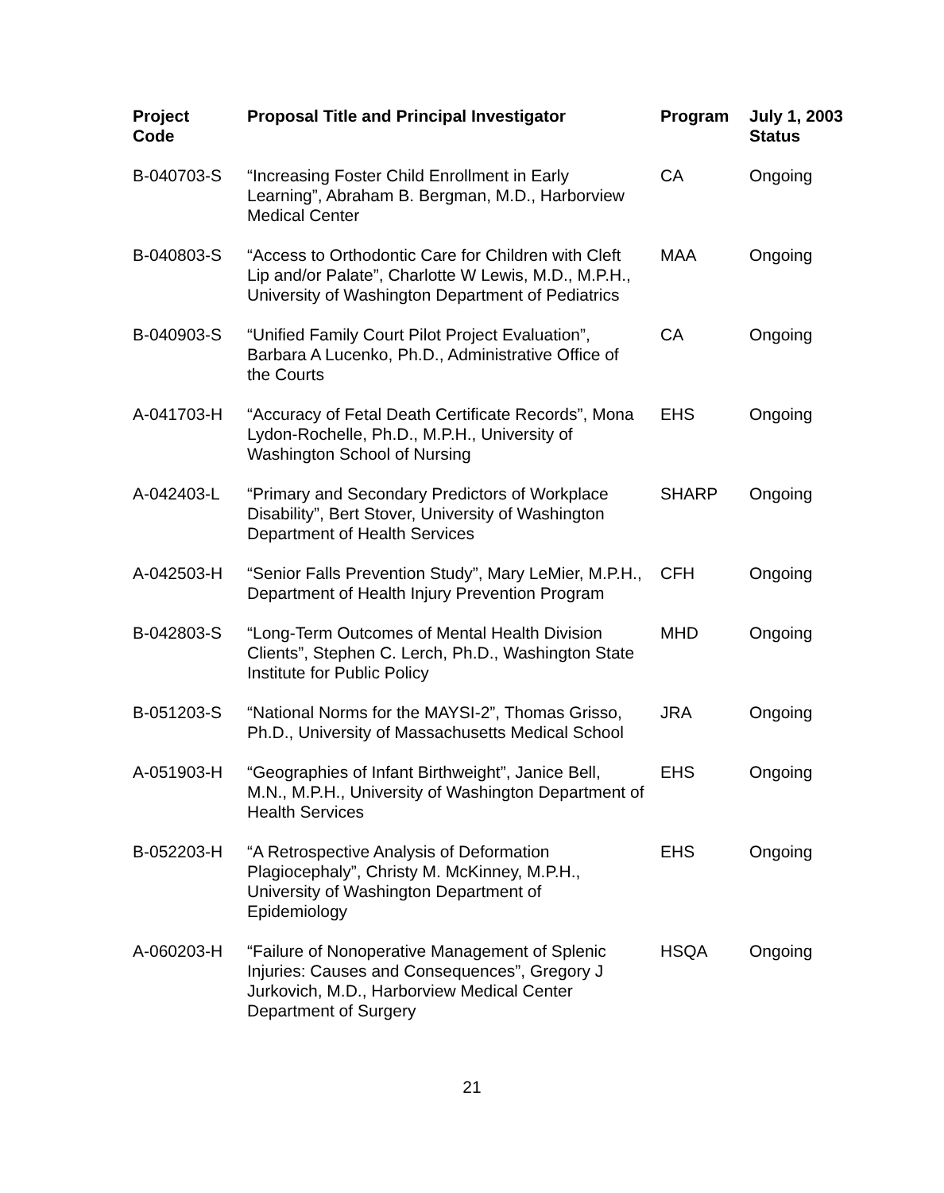| Project Code | Proposal Title and Principal Investigator | Program | July 1, 2003 Status |
| --- | --- | --- | --- |
| B-040703-S | “Increasing Foster Child Enrollment in Early Learning”, Abraham B. Bergman, M.D., Harborview Medical Center | CA | Ongoing |
| B-040803-S | “Access to Orthodontic Care for Children with Cleft Lip and/or Palate”, Charlotte W Lewis, M.D., M.P.H., University of Washington Department of Pediatrics | MAA | Ongoing |
| B-040903-S | “Unified Family Court Pilot Project Evaluation”, Barbara A Lucenko, Ph.D., Administrative Office of the Courts | CA | Ongoing |
| A-041703-H | “Accuracy of Fetal Death Certificate Records”, Mona Lydon-Rochelle, Ph.D., M.P.H., University of Washington School of Nursing | EHS | Ongoing |
| A-042403-L | “Primary and Secondary Predictors of Workplace Disability”, Bert Stover, University of Washington Department of Health Services | SHARP | Ongoing |
| A-042503-H | “Senior Falls Prevention Study”, Mary LeMier, M.P.H., Department of Health Injury Prevention Program | CFH | Ongoing |
| B-042803-S | “Long-Term Outcomes of Mental Health Division Clients”, Stephen C. Lerch, Ph.D., Washington State Institute for Public Policy | MHD | Ongoing |
| B-051203-S | “National Norms for the MAYSI-2”, Thomas Grisso, Ph.D., University of Massachusetts Medical School | JRA | Ongoing |
| A-051903-H | “Geographies of Infant Birthweight”, Janice Bell, M.N., M.P.H., University of Washington Department of Health Services | EHS | Ongoing |
| B-052203-H | “A Retrospective Analysis of Deformation Plagiocephaly”, Christy M. McKinney, M.P.H., University of Washington Department of Epidemiology | EHS | Ongoing |
| A-060203-H | “Failure of Nonoperative Management of Splenic Injuries: Causes and Consequences”, Gregory J Jurkovich, M.D., Harborview Medical Center Department of Surgery | HSQA | Ongoing |
21